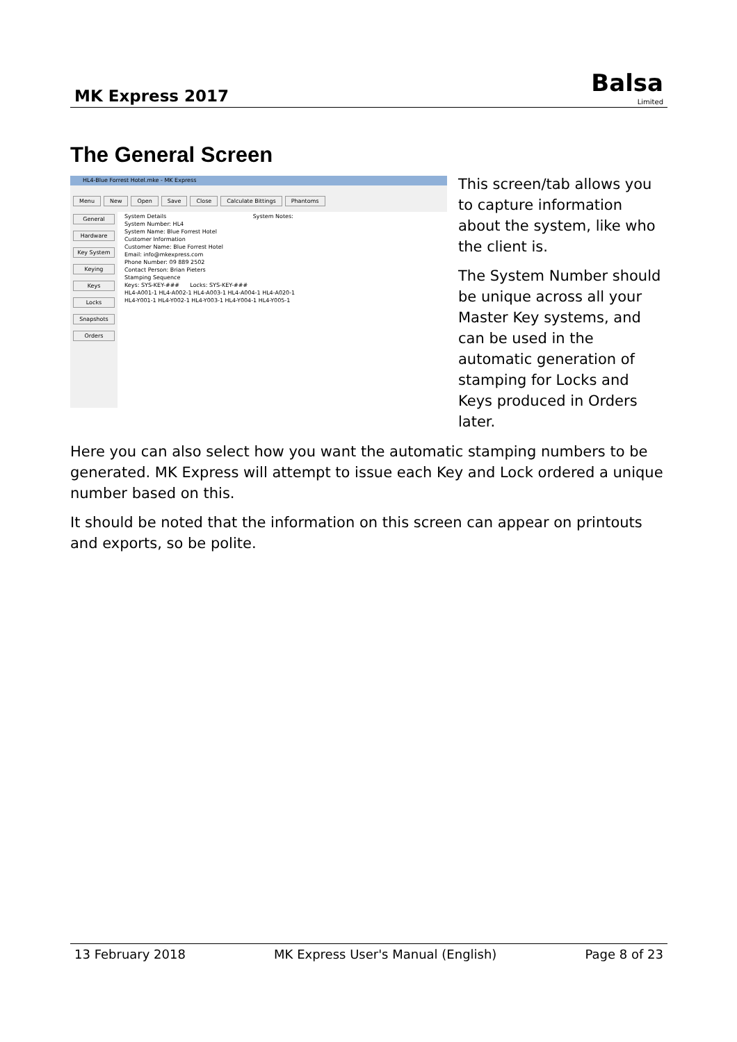MK Express 2017
Balsa
Limited
The General Screen
HL4-Blue Forrest Hotel.mke - MK Express
Menu New Open Save Close Calculate Bittings Phantoms
General
Hardware
Key System
Keying
Keys
Locks
Snapshots
Orders
System Details System Notes:
System Number: HL4
System Name: Blue Forrest Hotel
Customer Information
Customer Name: Blue Forrest Hotel
Email: info@mkexpress.com
Phone Number: 09 889 2502
Contact Person: Brian Pieters
Stamping Sequence
Keys: SYS-KEY-### Locks: SYS-KEY-###
HL4-A001-1 HL4-A002-1 HL4-A003-1 HL4-A004-1 HL4-A020-1
HL4-Y001-1 HL4-Y002-1 HL4-Y003-1 HL4-Y004-1 HL4-Y005-1
This screen/tab allows you to capture information about the system, like who the client is.
The System Number should be unique across all your Master Key systems, and can be used in the automatic generation of stamping for Locks and Keys produced in Orders later.
Here you can also select how you want the automatic stamping numbers to be generated. MK Express will attempt to issue each Key and Lock ordered a unique number based on this.
It should be noted that the information on this screen can appear on printouts and exports, so be polite.
13 February 2018 MK Express User's Manual (English) Page 8 of 23